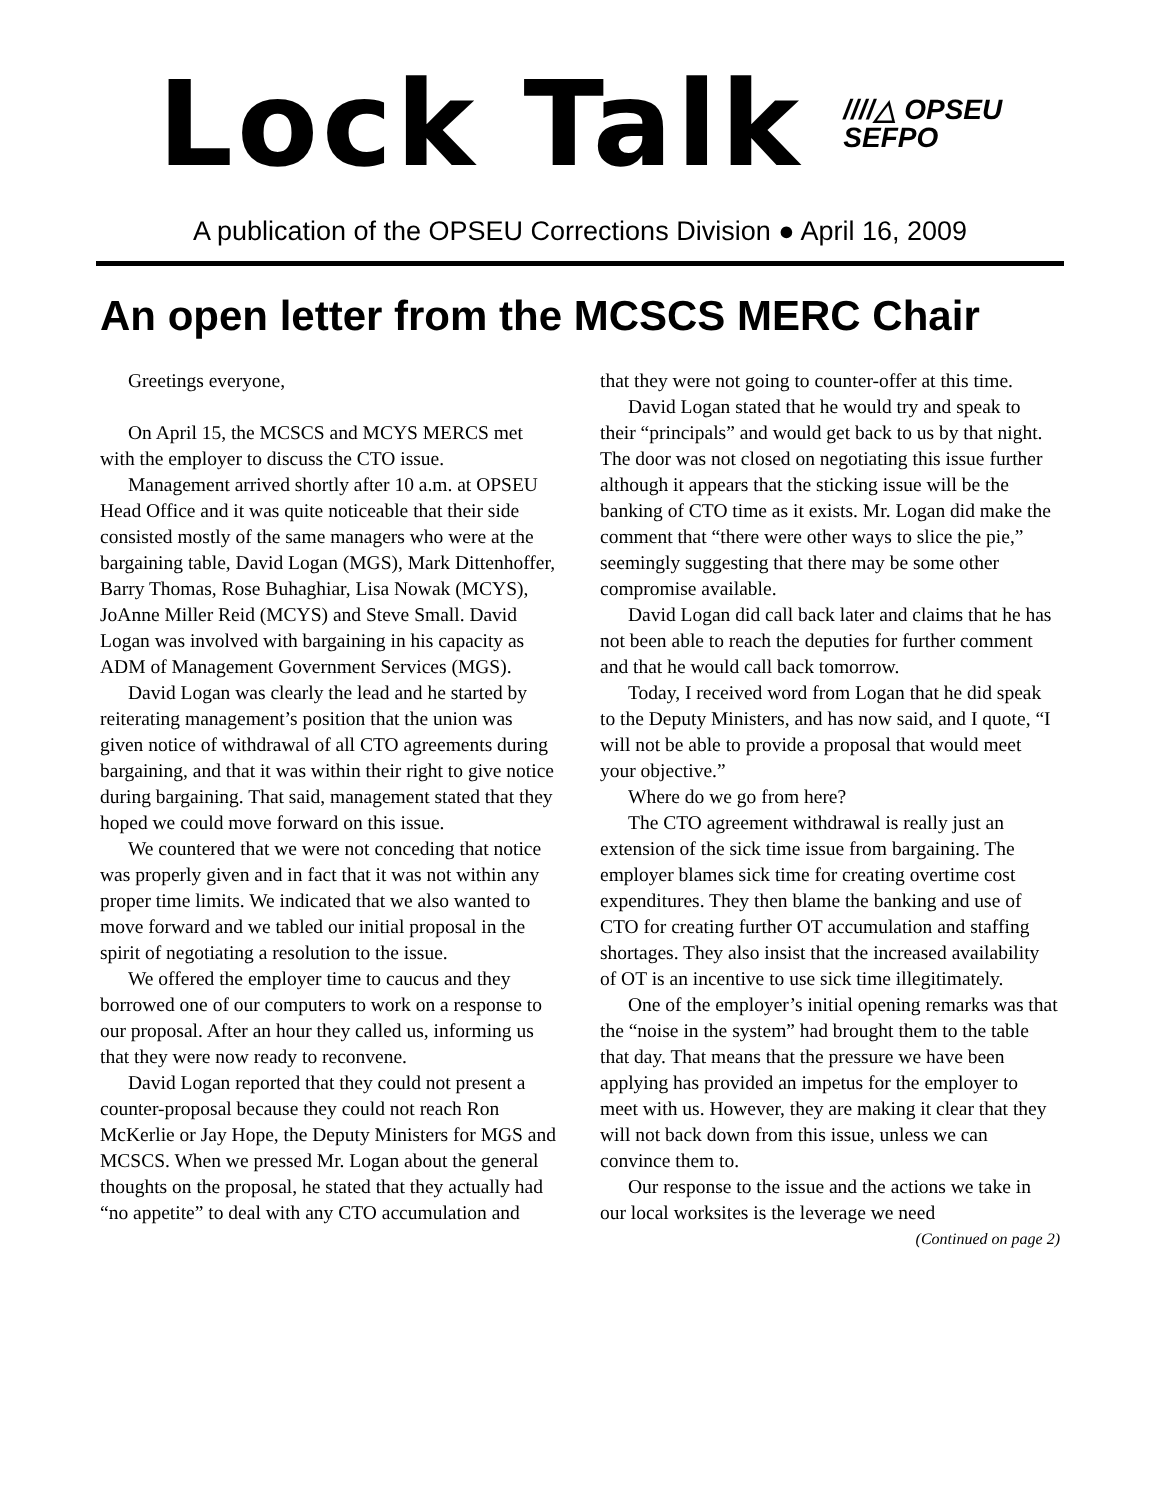Lock Talk
////△ OPSEU
SEFPO
A publication of the OPSEU Corrections Division ● April 16, 2009
An open letter from the MCSCS MERC Chair
Greetings everyone,
On April 15, the MCSCS and MCYS MERCS met with the employer to discuss the CTO issue.
Management arrived shortly after 10 a.m. at OPSEU Head Office and it was quite noticeable that their side consisted mostly of the same managers who were at the bargaining table, David Logan (MGS), Mark Dittenhoffer, Barry Thomas, Rose Buhaghiar, Lisa Nowak (MCYS), JoAnne Miller Reid (MCYS) and Steve Small. David Logan was involved with bargaining in his capacity as ADM of Management Government Services (MGS).
David Logan was clearly the lead and he started by reiterating management’s position that the union was given notice of withdrawal of all CTO agreements during bargaining, and that it was within their right to give notice during bargaining. That said, management stated that they hoped we could move forward on this issue.
We countered that we were not conceding that notice was properly given and in fact that it was not within any proper time limits. We indicated that we also wanted to move forward and we tabled our initial proposal in the spirit of negotiating a resolution to the issue.
We offered the employer time to caucus and they borrowed one of our computers to work on a response to our proposal. After an hour they called us, informing us that they were now ready to reconvene.
David Logan reported that they could not present a counter-proposal because they could not reach Ron McKerlie or Jay Hope, the Deputy Ministers for MGS and MCSCS. When we pressed Mr. Logan about the general thoughts on the proposal, he stated that they actually had “no appetite” to deal with any CTO accumulation and
that they were not going to counter-offer at this time.
David Logan stated that he would try and speak to their “principals” and would get back to us by that night. The door was not closed on negotiating this issue further although it appears that the sticking issue will be the banking of CTO time as it exists. Mr. Logan did make the comment that “there were other ways to slice the pie,” seemingly suggesting that there may be some other compromise available.
David Logan did call back later and claims that he has not been able to reach the deputies for further comment and that he would call back tomorrow.
Today, I received word from Logan that he did speak to the Deputy Ministers, and has now said, and I quote, “I will not be able to provide a proposal that would meet your objective.”
Where do we go from here?
The CTO agreement withdrawal is really just an extension of the sick time issue from bargaining. The employer blames sick time for creating overtime cost expenditures. They then blame the banking and use of CTO for creating further OT accumulation and staffing shortages. They also insist that the increased availability of OT is an incentive to use sick time illegitimately.
One of the employer’s initial opening remarks was that the “noise in the system” had brought them to the table that day. That means that the pressure we have been applying has provided an impetus for the employer to meet with us. However, they are making it clear that they will not back down from this issue, unless we can convince them to.
Our response to the issue and the actions we take in our local worksites is the leverage we need
(Continued on page 2)